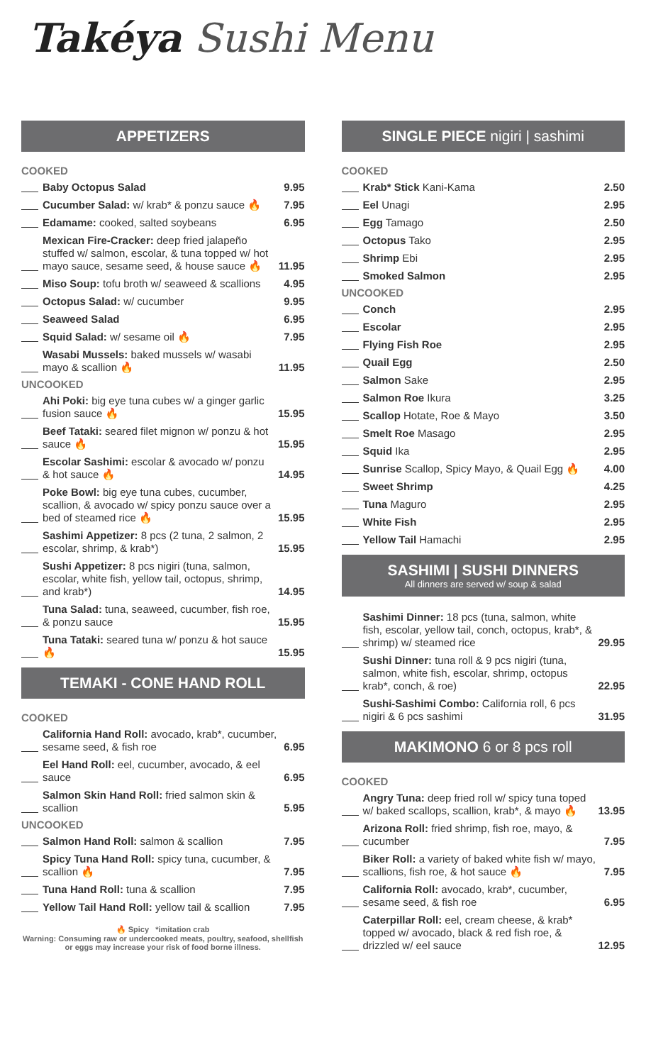Takéya Sushi Menu
APPETIZERS
COOKED
Baby Octopus Salad 9.95
Cucumber Salad: w/ krab* & ponzu sauce 🔥 7.95
Edamame: cooked, salted soybeans 6.95
Mexican Fire-Cracker: deep fried jalapeño stuffed w/ salmon, escolar, & tuna topped w/ hot mayo sauce, sesame seed, & house sauce 🔥 11.95
Miso Soup: tofu broth w/ seaweed & scallions 4.95
Octopus Salad: w/ cucumber 9.95
Seaweed Salad 6.95
Squid Salad: w/ sesame oil 🔥 7.95
Wasabi Mussels: baked mussels w/ wasabi mayo & scallion 🔥 11.95
UNCOOKED
Ahi Poki: big eye tuna cubes w/ a ginger garlic fusion sauce 🔥 15.95
Beef Tataki: seared filet mignon w/ ponzu & hot sauce 🔥 15.95
Escolar Sashimi: escolar & avocado w/ ponzu & hot sauce 🔥 14.95
Poke Bowl: big eye tuna cubes, cucumber, scallion, & avocado w/ spicy ponzu sauce over a bed of steamed rice 🔥 15.95
Sashimi Appetizer: 8 pcs (2 tuna, 2 salmon, 2 escolar, shrimp, & krab*) 15.95
Sushi Appetizer: 8 pcs nigiri (tuna, salmon, escolar, white fish, yellow tail, octopus, shrimp, and krab*) 14.95
Tuna Salad: tuna, seaweed, cucumber, fish roe, & ponzu sauce 15.95
Tuna Tataki: seared tuna w/ ponzu & hot sauce 🔥 15.95
TEMAKI - CONE HAND ROLL
COOKED
California Hand Roll: avocado, krab*, cucumber, sesame seed, & fish roe 6.95
Eel Hand Roll: eel, cucumber, avocado, & eel sauce 6.95
Salmon Skin Hand Roll: fried salmon skin & scallion 5.95
UNCOOKED
Salmon Hand Roll: salmon & scallion 7.95
Spicy Tuna Hand Roll: spicy tuna, cucumber, & scallion 🔥 7.95
Tuna Hand Roll: tuna & scallion 7.95
Yellow Tail Hand Roll: yellow tail & scallion 7.95
🔥 Spicy *imitation crab
Warning: Consuming raw or undercooked meats, poultry, seafood, shellfish or eggs may increase your risk of food borne illness.
SINGLE PIECE nigiri | sashimi
COOKED
Krab* Stick Kani-Kama 2.50
Eel Unagi 2.95
Egg Tamago 2.50
Octopus Tako 2.95
Shrimp Ebi 2.95
Smoked Salmon 2.95
UNCOOKED
Conch 2.95
Escolar 2.95
Flying Fish Roe 2.95
Quail Egg 2.50
Salmon Sake 2.95
Salmon Roe Ikura 3.25
Scallop Hotate, Roe & Mayo 3.50
Smelt Roe Masago 2.95
Squid Ika 2.95
Sunrise Scallop, Spicy Mayo, & Quail Egg 🔥 4.00
Sweet Shrimp 4.25
Tuna Maguro 2.95
White Fish 2.95
Yellow Tail Hamachi 2.95
SASHIMI | SUSHI DINNERS
All dinners are served w/ soup & salad
Sashimi Dinner: 18 pcs (tuna, salmon, white fish, escolar, yellow tail, conch, octopus, krab*, & shrimp) w/ steamed rice 29.95
Sushi Dinner: tuna roll & 9 pcs nigiri (tuna, salmon, white fish, escolar, shrimp, octopus krab*, conch, & roe) 22.95
Sushi-Sashimi Combo: California roll, 6 pcs nigiri & 6 pcs sashimi 31.95
MAKIMONO 6 or 8 pcs roll
COOKED
Angry Tuna: deep fried roll w/ spicy tuna toped w/ baked scallops, scallion, krab*, & mayo 🔥 13.95
Arizona Roll: fried shrimp, fish roe, mayo, & cucumber 7.95
Biker Roll: a variety of baked white fish w/ mayo, scallions, fish roe, & hot sauce 🔥 7.95
California Roll: avocado, krab*, cucumber, sesame seed, & fish roe 6.95
Caterpillar Roll: eel, cream cheese, & krab* topped w/ avocado, black & red fish roe, & drizzled w/ eel sauce 12.95